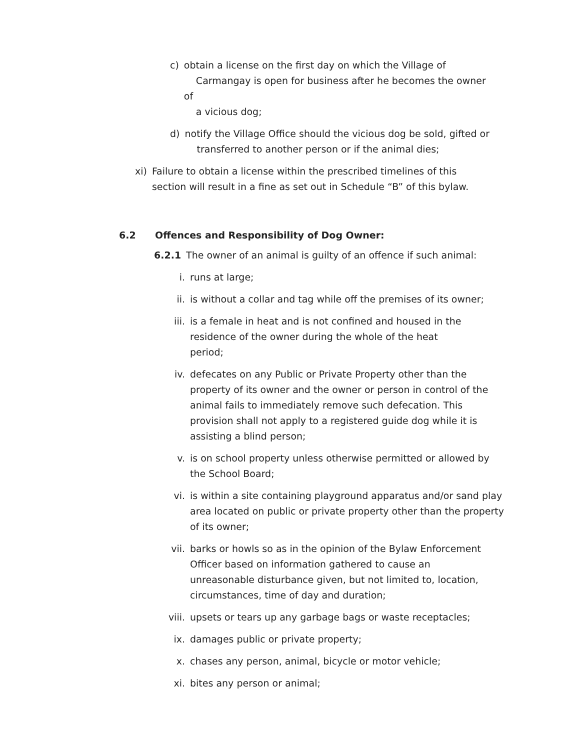c) obtain a license on the first day on which the Village of
Carmangay is open for business after he becomes the owner of
a vicious dog;
d) notify the Village Office should the vicious dog be sold, gifted or
transferred to another person or if the animal dies;
xi) Failure to obtain a license within the prescribed timelines of this section will result in a fine as set out in Schedule “B” of this bylaw.
6.2 Offences and Responsibility of Dog Owner:
6.2.1 The owner of an animal is guilty of an offence if such animal:
i. runs at large;
ii. is without a collar and tag while off the premises of its owner;
iii. is a female in heat and is not confined and housed in the residence of the owner during the whole of the heat period;
iv. defecates on any Public or Private Property other than the property of its owner and the owner or person in control of the animal fails to immediately remove such defecation. This provision shall not apply to a registered guide dog while it is assisting a blind person;
v. is on school property unless otherwise permitted or allowed by the School Board;
vi. is within a site containing playground apparatus and/or sand play area located on public or private property other than the property of its owner;
vii. barks or howls so as in the opinion of the Bylaw Enforcement Officer based on information gathered to cause an unreasonable disturbance given, but not limited to, location, circumstances, time of day and duration;
viii. upsets or tears up any garbage bags or waste receptacles;
ix. damages public or private property;
x. chases any person, animal, bicycle or motor vehicle;
xi. bites any person or animal;